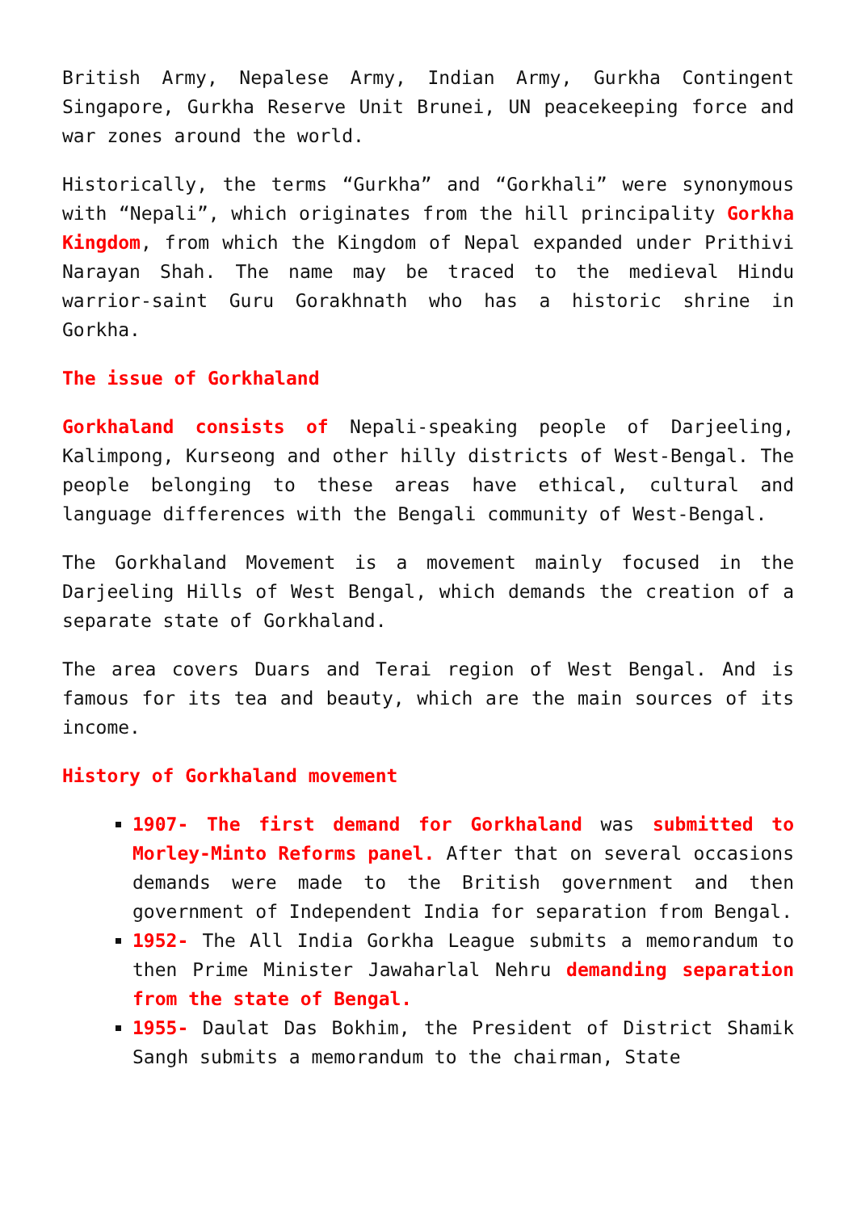British Army, Nepalese Army, Indian Army, Gurkha Contingent Singapore, Gurkha Reserve Unit Brunei, UN peacekeeping force and war zones around the world.
Historically, the terms “Gurkha” and “Gorkhali” were synonymous with “Nepali”, which originates from the hill principality Gorkha Kingdom, from which the Kingdom of Nepal expanded under Prithivi Narayan Shah. The name may be traced to the medieval Hindu warrior-saint Guru Gorakhnath who has a historic shrine in Gorkha.
The issue of Gorkhaland
Gorkhaland consists of Nepali-speaking people of Darjeeling, Kalimpong, Kurseong and other hilly districts of West-Bengal. The people belonging to these areas have ethical, cultural and language differences with the Bengali community of West-Bengal.
The Gorkhaland Movement is a movement mainly focused in the Darjeeling Hills of West Bengal, which demands the creation of a separate state of Gorkhaland.
The area covers Duars and Terai region of West Bengal. And is famous for its tea and beauty, which are the main sources of its income.
History of Gorkhaland movement
1907- The first demand for Gorkhaland was submitted to Morley-Minto Reforms panel. After that on several occasions demands were made to the British government and then government of Independent India for separation from Bengal.
1952- The All India Gorkha League submits a memorandum to then Prime Minister Jawaharlal Nehru demanding separation from the state of Bengal.
1955- Daulat Das Bokhim, the President of District Shamik Sangh submits a memorandum to the chairman, State